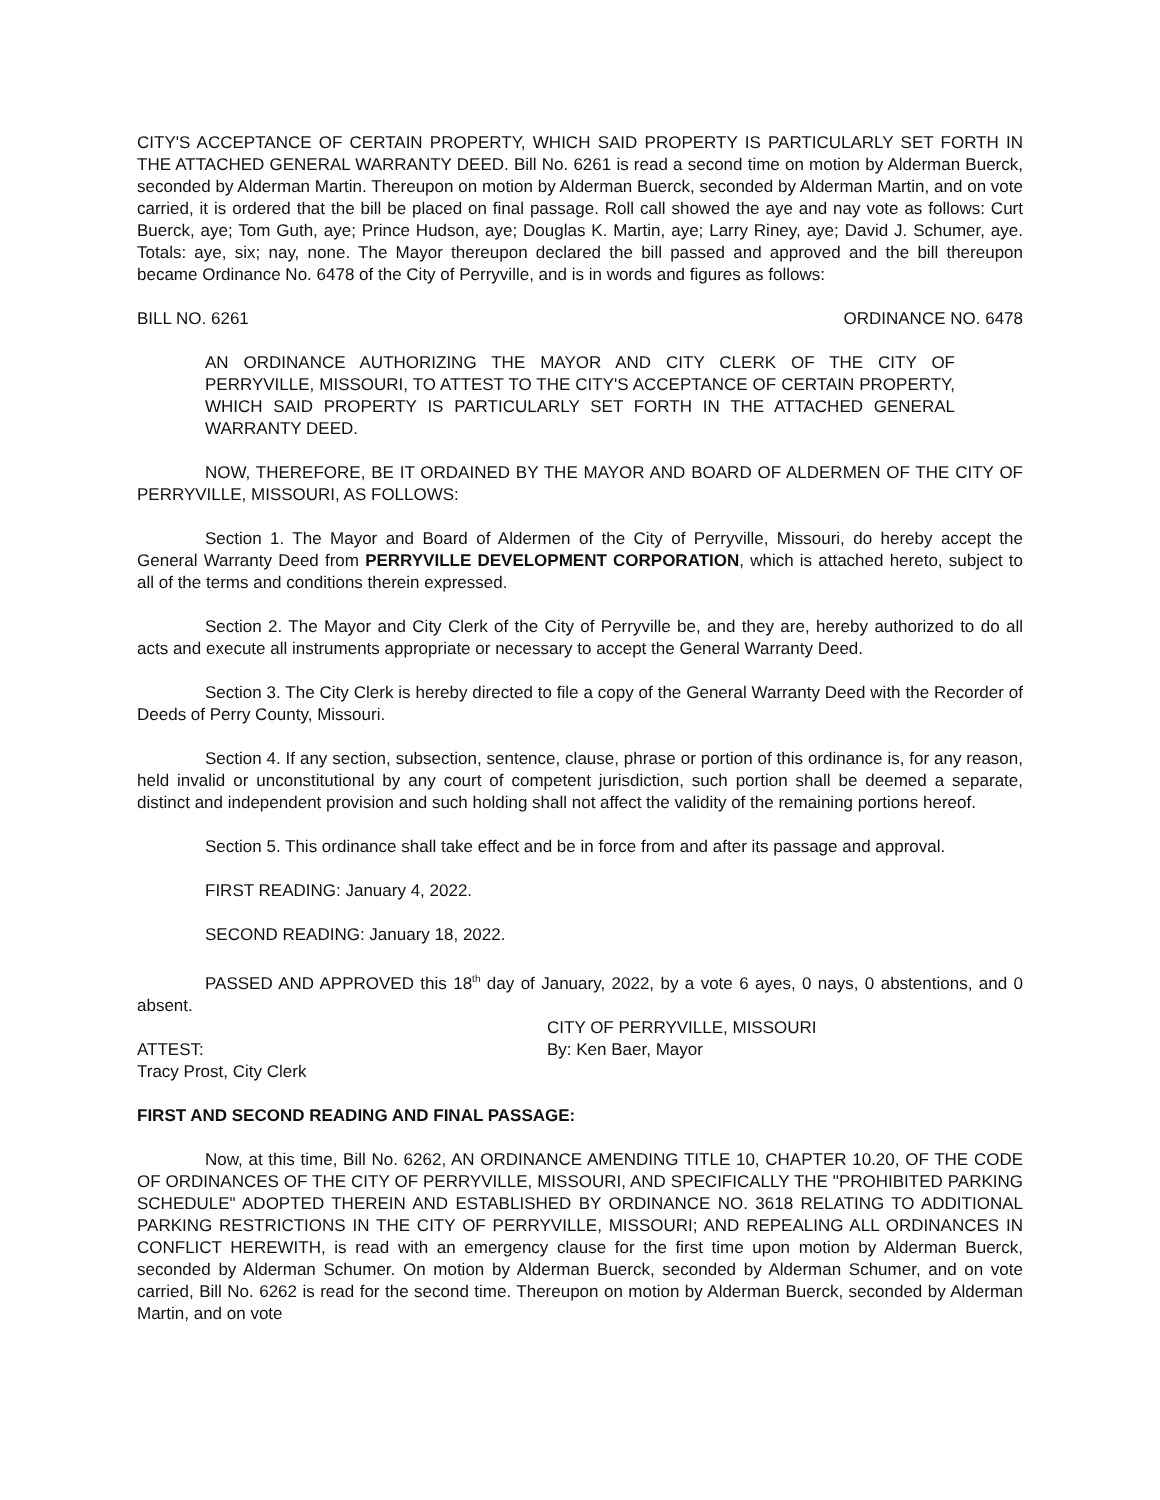CITY'S ACCEPTANCE OF CERTAIN PROPERTY, WHICH SAID PROPERTY IS PARTICULARLY SET FORTH IN THE ATTACHED GENERAL WARRANTY DEED. Bill No. 6261 is read a second time on motion by Alderman Buerck, seconded by Alderman Martin. Thereupon on motion by Alderman Buerck, seconded by Alderman Martin, and on vote carried, it is ordered that the bill be placed on final passage. Roll call showed the aye and nay vote as follows: Curt Buerck, aye; Tom Guth, aye; Prince Hudson, aye; Douglas K. Martin, aye; Larry Riney, aye; David J. Schumer, aye. Totals: aye, six; nay, none. The Mayor thereupon declared the bill passed and approved and the bill thereupon became Ordinance No. 6478 of the City of Perryville, and is in words and figures as follows:
BILL NO. 6261 ORDINANCE NO. 6478
AN ORDINANCE AUTHORIZING THE MAYOR AND CITY CLERK OF THE CITY OF PERRYVILLE, MISSOURI, TO ATTEST TO THE CITY'S ACCEPTANCE OF CERTAIN PROPERTY, WHICH SAID PROPERTY IS PARTICULARLY SET FORTH IN THE ATTACHED GENERAL WARRANTY DEED.
NOW, THEREFORE, BE IT ORDAINED BY THE MAYOR AND BOARD OF ALDERMEN OF THE CITY OF PERRYVILLE, MISSOURI, AS FOLLOWS:
Section 1. The Mayor and Board of Aldermen of the City of Perryville, Missouri, do hereby accept the General Warranty Deed from PERRYVILLE DEVELOPMENT CORPORATION, which is attached hereto, subject to all of the terms and conditions therein expressed.
Section 2. The Mayor and City Clerk of the City of Perryville be, and they are, hereby authorized to do all acts and execute all instruments appropriate or necessary to accept the General Warranty Deed.
Section 3. The City Clerk is hereby directed to file a copy of the General Warranty Deed with the Recorder of Deeds of Perry County, Missouri.
Section 4. If any section, subsection, sentence, clause, phrase or portion of this ordinance is, for any reason, held invalid or unconstitutional by any court of competent jurisdiction, such portion shall be deemed a separate, distinct and independent provision and such holding shall not affect the validity of the remaining portions hereof.
Section 5. This ordinance shall take effect and be in force from and after its passage and approval.
FIRST READING: January 4, 2022.
SECOND READING: January 18, 2022.
PASSED AND APPROVED this 18<sup>th</sup> day of January, 2022, by a vote 6 ayes, 0 nays, 0 abstentions, and 0 absent.
CITY OF PERRYVILLE, MISSOURI
ATTEST: By: Ken Baer, Mayor
Tracy Prost, City Clerk
FIRST AND SECOND READING AND FINAL PASSAGE:
Now, at this time, Bill No. 6262, AN ORDINANCE AMENDING TITLE 10, CHAPTER 10.20, OF THE CODE OF ORDINANCES OF THE CITY OF PERRYVILLE, MISSOURI, AND SPECIFICALLY THE "PROHIBITED PARKING SCHEDULE" ADOPTED THEREIN AND ESTABLISHED BY ORDINANCE NO. 3618 RELATING TO ADDITIONAL PARKING RESTRICTIONS IN THE CITY OF PERRYVILLE, MISSOURI; AND REPEALING ALL ORDINANCES IN CONFLICT HEREWITH, is read with an emergency clause for the first time upon motion by Alderman Buerck, seconded by Alderman Schumer. On motion by Alderman Buerck, seconded by Alderman Schumer, and on vote carried, Bill No. 6262 is read for the second time. Thereupon on motion by Alderman Buerck, seconded by Alderman Martin, and on vote